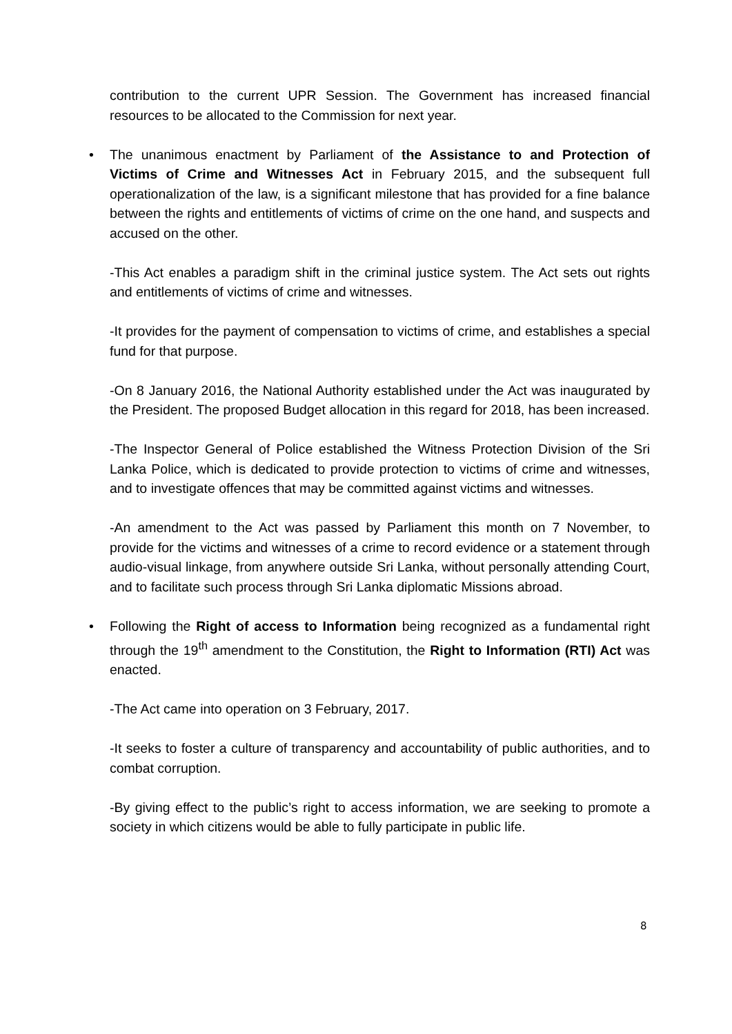contribution to the current UPR Session. The Government has increased financial resources to be allocated to the Commission for next year.
• The unanimous enactment by Parliament of the Assistance to and Protection of Victims of Crime and Witnesses Act in February 2015, and the subsequent full operationalization of the law, is a significant milestone that has provided for a fine balance between the rights and entitlements of victims of crime on the one hand, and suspects and accused on the other.
-This Act enables a paradigm shift in the criminal justice system. The Act sets out rights and entitlements of victims of crime and witnesses.
-It provides for the payment of compensation to victims of crime, and establishes a special fund for that purpose.
-On 8 January 2016, the National Authority established under the Act was inaugurated by the President. The proposed Budget allocation in this regard for 2018, has been increased.
-The Inspector General of Police established the Witness Protection Division of the Sri Lanka Police, which is dedicated to provide protection to victims of crime and witnesses, and to investigate offences that may be committed against victims and witnesses.
-An amendment to the Act was passed by Parliament this month on 7 November, to provide for the victims and witnesses of a crime to record evidence or a statement through audio-visual linkage, from anywhere outside Sri Lanka, without personally attending Court, and to facilitate such process through Sri Lanka diplomatic Missions abroad.
• Following the Right of access to Information being recognized as a fundamental right through the 19<sup>th</sup> amendment to the Constitution, the Right to Information (RTI) Act was enacted.
-The Act came into operation on 3 February, 2017.
-It seeks to foster a culture of transparency and accountability of public authorities, and to combat corruption.
-By giving effect to the public’s right to access information, we are seeking to promote a society in which citizens would be able to fully participate in public life.
8